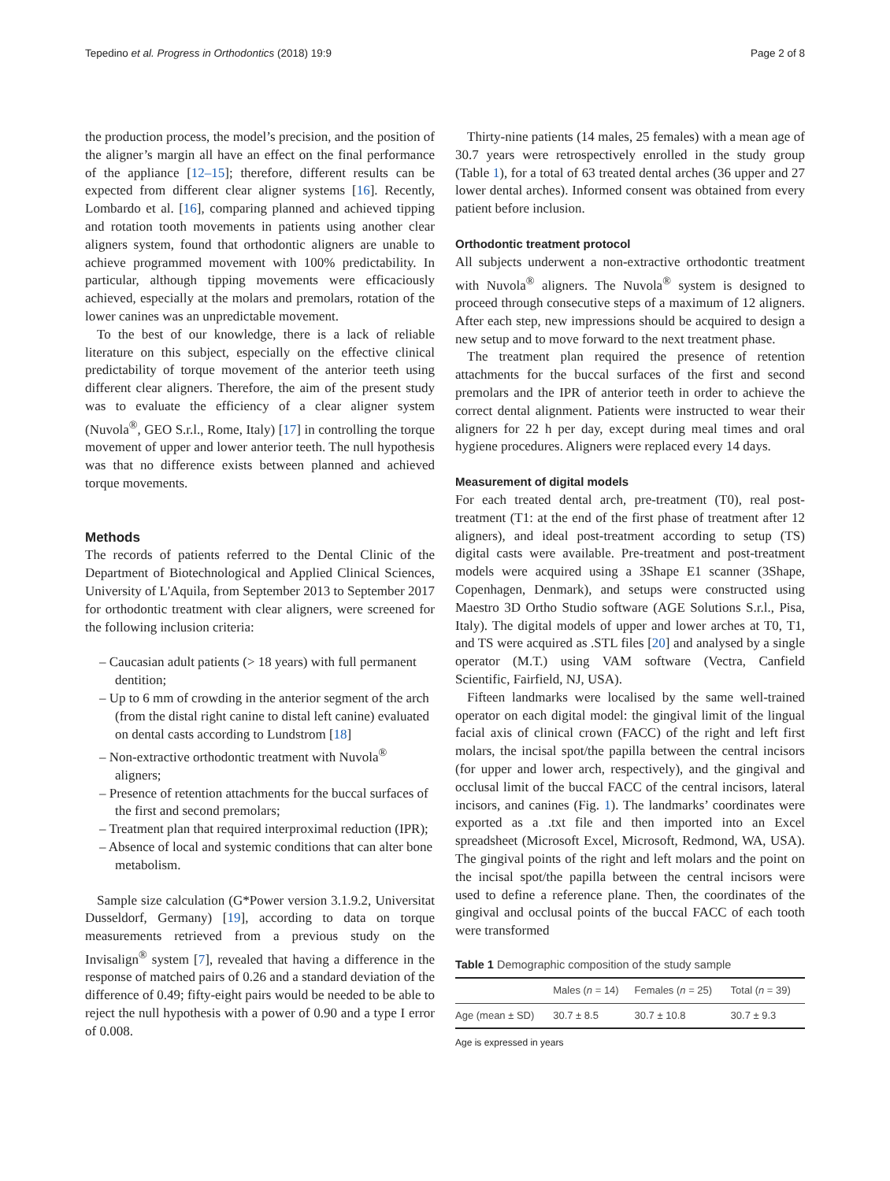Tepedino et al. Progress in Orthodontics (2018) 19:9 Page 2 of 8
the production process, the model’s precision, and the position of the aligner’s margin all have an effect on the final performance of the appliance [12–15]; therefore, different results can be expected from different clear aligner systems [16]. Recently, Lombardo et al. [16], comparing planned and achieved tipping and rotation tooth movements in patients using another clear aligners system, found that orthodontic aligners are unable to achieve programmed movement with 100% predictability. In particular, although tipping movements were efficaciously achieved, especially at the molars and premolars, rotation of the lower canines was an unpredictable movement.
To the best of our knowledge, there is a lack of reliable literature on this subject, especially on the effective clinical predictability of torque movement of the anterior teeth using different clear aligners. Therefore, the aim of the present study was to evaluate the efficiency of a clear aligner system (Nuvola<sup>®</sup>, GEO S.r.l., Rome, Italy) [17] in controlling the torque movement of upper and lower anterior teeth. The null hypothesis was that no difference exists between planned and achieved torque movements.
Methods
The records of patients referred to the Dental Clinic of the Department of Biotechnological and Applied Clinical Sciences, University of L'Aquila, from September 2013 to September 2017 for orthodontic treatment with clear aligners, were screened for the following inclusion criteria:
– Caucasian adult patients (> 18 years) with full permanent dentition;
– Up to 6 mm of crowding in the anterior segment of the arch (from the distal right canine to distal left canine) evaluated on dental casts according to Lundstrom [18]
– Non-extractive orthodontic treatment with Nuvola<sup>®</sup> aligners;
– Presence of retention attachments for the buccal surfaces of the first and second premolars;
– Treatment plan that required interproximal reduction (IPR);
– Absence of local and systemic conditions that can alter bone metabolism.
Sample size calculation (G*Power version 3.1.9.2, Universitat Dusseldorf, Germany) [19], according to data on torque measurements retrieved from a previous study on the Invisalign<sup>®</sup> system [7], revealed that having a difference in the response of matched pairs of 0.26 and a standard deviation of the difference of 0.49; fifty-eight pairs would be needed to be able to reject the null hypothesis with a power of 0.90 and a type I error of 0.008.
Thirty-nine patients (14 males, 25 females) with a mean age of 30.7 years were retrospectively enrolled in the study group (Table 1), for a total of 63 treated dental arches (36 upper and 27 lower dental arches). Informed consent was obtained from every patient before inclusion.
Orthodontic treatment protocol
All subjects underwent a non-extractive orthodontic treatment with Nuvola<sup>®</sup> aligners. The Nuvola<sup>®</sup> system is designed to proceed through consecutive steps of a maximum of 12 aligners. After each step, new impressions should be acquired to design a new setup and to move forward to the next treatment phase.
The treatment plan required the presence of retention attachments for the buccal surfaces of the first and second premolars and the IPR of anterior teeth in order to achieve the correct dental alignment. Patients were instructed to wear their aligners for 22 h per day, except during meal times and oral hygiene procedures. Aligners were replaced every 14 days.
Measurement of digital models
For each treated dental arch, pre-treatment (T0), real post-treatment (T1: at the end of the first phase of treatment after 12 aligners), and ideal post-treatment according to setup (TS) digital casts were available. Pre-treatment and post-treatment models were acquired using a 3Shape E1 scanner (3Shape, Copenhagen, Denmark), and setups were constructed using Maestro 3D Ortho Studio software (AGE Solutions S.r.l., Pisa, Italy). The digital models of upper and lower arches at T0, T1, and TS were acquired as .STL files [20] and analysed by a single operator (M.T.) using VAM software (Vectra, Canfield Scientific, Fairfield, NJ, USA).
Fifteen landmarks were localised by the same well-trained operator on each digital model: the gingival limit of the lingual facial axis of clinical crown (FACC) of the right and left first molars, the incisal spot/the papilla between the central incisors (for upper and lower arch, respectively), and the gingival and occlusal limit of the buccal FACC of the central incisors, lateral incisors, and canines (Fig. 1). The landmarks’ coordinates were exported as a .txt file and then imported into an Excel spreadsheet (Microsoft Excel, Microsoft, Redmond, WA, USA). The gingival points of the right and left molars and the point on the incisal spot/the papilla between the central incisors were used to define a reference plane. Then, the coordinates of the gingival and occlusal points of the buccal FACC of each tooth were transformed
Table 1 Demographic composition of the study sample
| | Males ( n = 14) | Females ( n = 25) | Total ( n = 39) |
| --- | --- | --- | --- |
| Age (mean ± SD) | 30.7 ± 8.5 | 30.7 ± 10.8 | 30.7 ± 9.3 |
Age is expressed in years